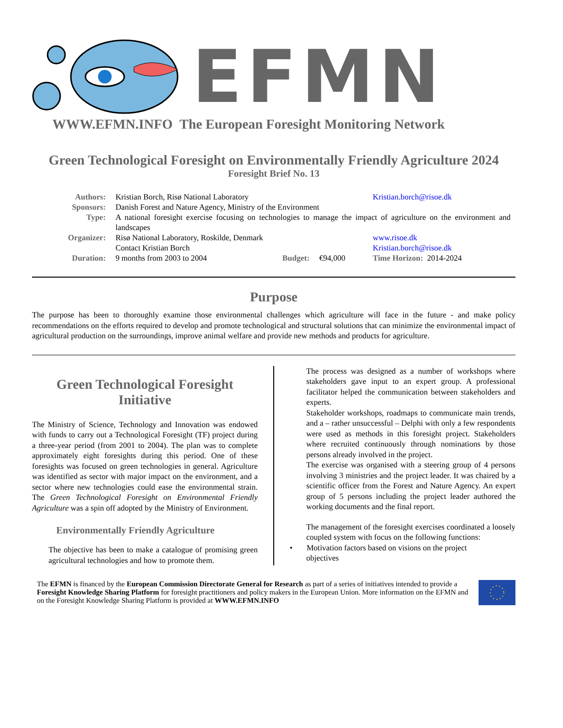EFMN
WWW.EFMN.INFO The European Foresight Monitoring Network
Green Technological Foresight on Environmentally Friendly Agriculture 2024
Foresight Brief No. 13
| Authors: | Kristian Borch, Risø National Laboratory | | | Kristian.borch@risoe.dk |
| Sponsors: | Danish Forest and Nature Agency, Ministry of the Environment | | | |
| Type: | A national foresight exercise focusing on technologies to manage the impact of agriculture on the environment and landscapes | | | |
| Organizer: | Risø National Laboratory, Roskilde, Denmark Contact Kristian Borch | | | www.risoe.dk Kristian.borch@risoe.dk |
| Duration: | 9 months from 2003 to 2004 | Budget: | €94,000 | Time Horizon: 2014-2024 |
Purpose
The purpose has been to thoroughly examine those environmental challenges which agriculture will face in the future - and make policy recommendations on the efforts required to develop and promote technological and structural solutions that can minimize the environmental impact of agricultural production on the surroundings, improve animal welfare and provide new methods and products for agriculture.
Green Technological Foresight Initiative
The Ministry of Science, Technology and Innovation was endowed with funds to carry out a Technological Foresight (TF) project during a three-year period (from 2001 to 2004). The plan was to complete approximately eight foresights during this period. One of these foresights was focused on green technologies in general. Agriculture was identified as sector with major impact on the environment, and a sector where new technologies could ease the environmental strain. The Green Technological Foresight on Environmental Friendly Agriculture was a spin off adopted by the Ministry of Environment.
Environmentally Friendly Agriculture
The objective has been to make a catalogue of promising green agricultural technologies and how to promote them.
The process was designed as a number of workshops where stakeholders gave input to an expert group. A professional facilitator helped the communication between stakeholders and experts.
Stakeholder workshops, roadmaps to communicate main trends, and a – rather unsuccessful – Delphi with only a few respondents were used as methods in this foresight project. Stakeholders where recruited continuously through nominations by those persons already involved in the project.
The exercise was organised with a steering group of 4 persons involving 3 ministries and the project leader. It was chaired by a scientific officer from the Forest and Nature Agency. An expert group of 5 persons including the project leader authored the working documents and the final report.
The management of the foresight exercises coordinated a loosely coupled system with focus on the following functions:
• Motivation factors based on visions on the project
objectives
The EFMN is financed by the European Commission Directorate General for Research as part of a series of initiatives intended to provide a Foresight Knowledge Sharing Platform for foresight practitioners and policy makers in the European Union. More information on the EFMN and on the Foresight Knowledge Sharing Platform is provided at WWW.EFMN.INFO